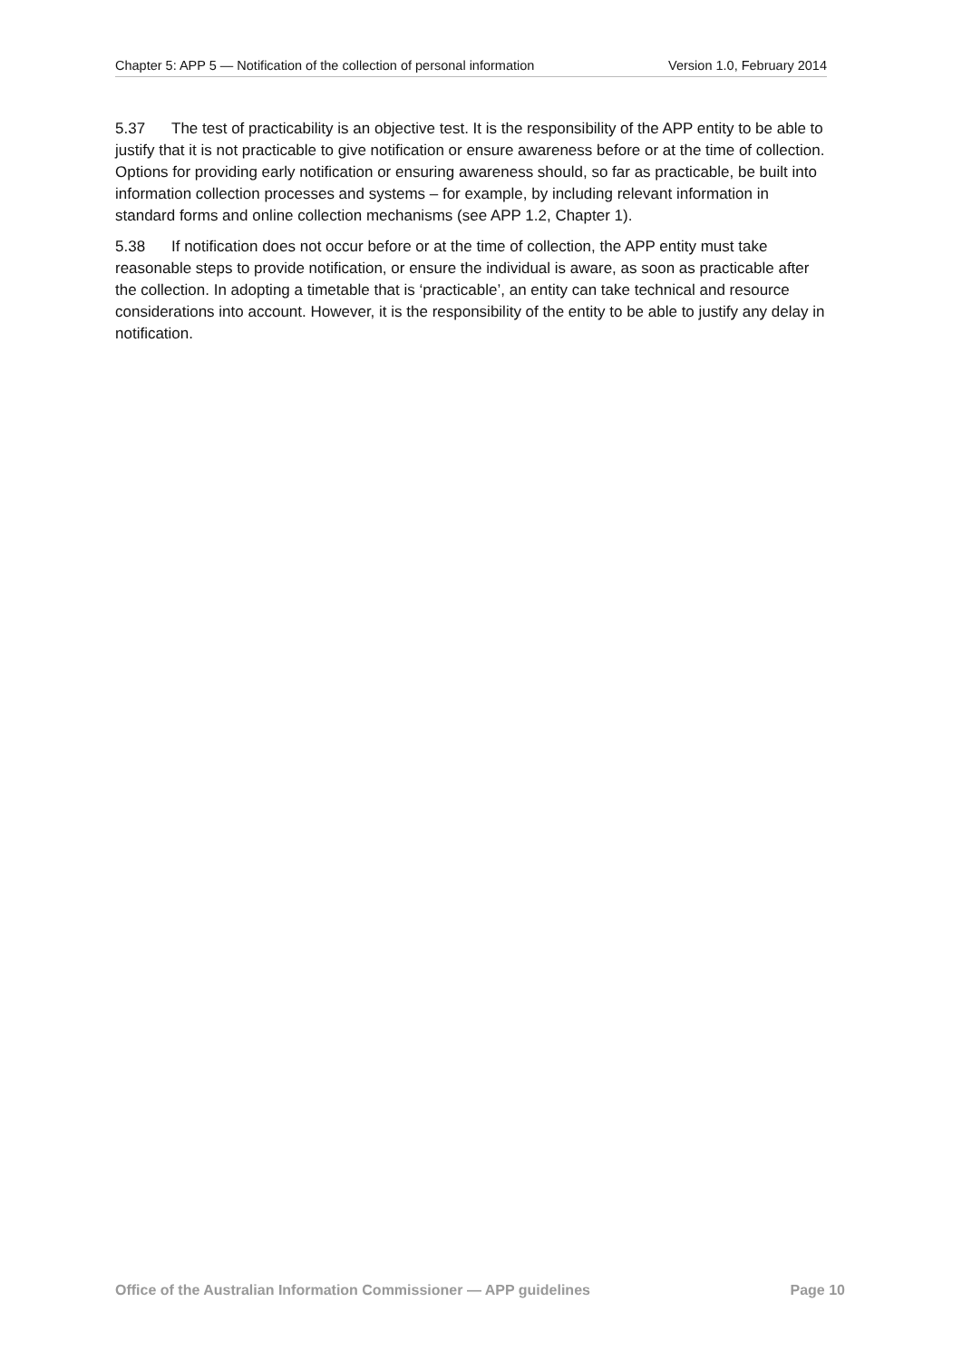Chapter 5: APP 5 — Notification of the collection of personal information Version 1.0, February 2014
5.37 The test of practicability is an objective test. It is the responsibility of the APP entity to be able to justify that it is not practicable to give notification or ensure awareness before or at the time of collection. Options for providing early notification or ensuring awareness should, so far as practicable, be built into information collection processes and systems – for example, by including relevant information in standard forms and online collection mechanisms (see APP 1.2, Chapter 1).
5.38 If notification does not occur before or at the time of collection, the APP entity must take reasonable steps to provide notification, or ensure the individual is aware, as soon as practicable after the collection. In adopting a timetable that is ‘practicable’, an entity can take technical and resource considerations into account. However, it is the responsibility of the entity to be able to justify any delay in notification.
Office of the Australian Information Commissioner — APP guidelines Page 10